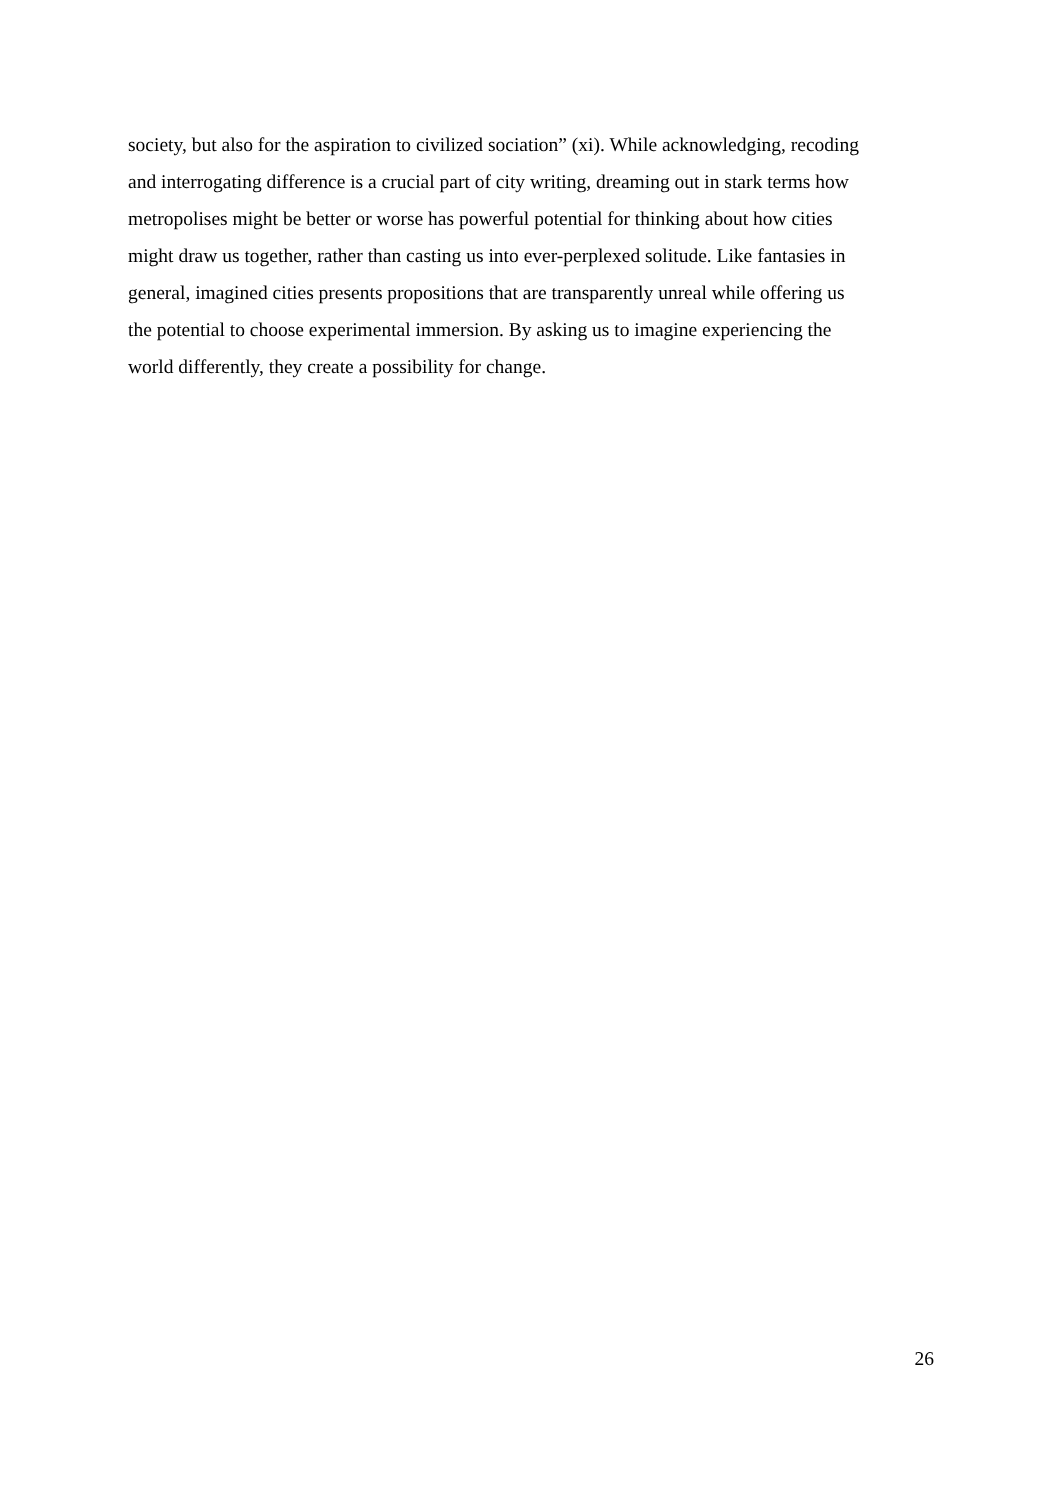society, but also for the aspiration to civilized sociation” (xi). While acknowledging, recoding
and interrogating difference is a crucial part of city writing, dreaming out in stark terms how
metropolises might be better or worse has powerful potential for thinking about how cities
might draw us together, rather than casting us into ever-perplexed solitude. Like fantasies in
general, imagined cities presents propositions that are transparently unreal while offering us
the potential to choose experimental immersion. By asking us to imagine experiencing the
world differently, they create a possibility for change.
26